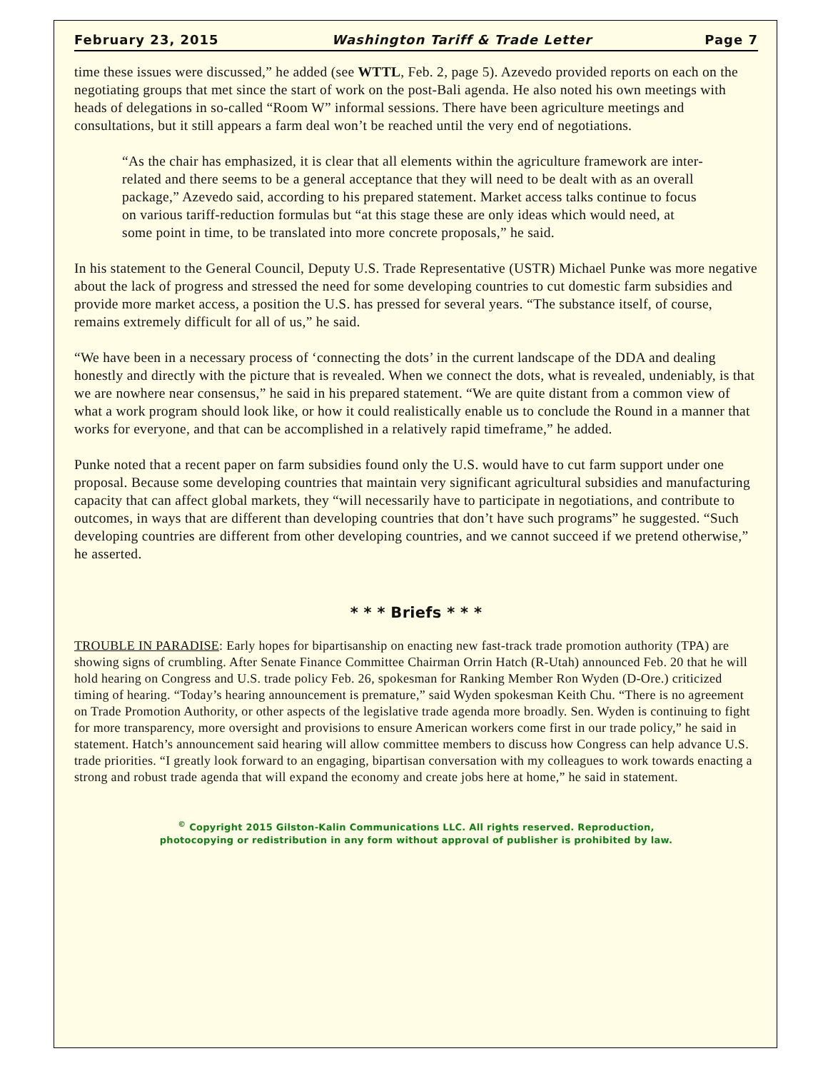February 23, 2015 Washington Tariff & Trade Letter Page 7
time these issues were discussed,” he added (see WTTL, Feb. 2, page 5). Azevedo provided reports on each on the negotiating groups that met since the start of work on the post-Bali agenda. He also noted his own meetings with heads of delegations in so-called “Room W” informal sessions. There have been agriculture meetings and consultations, but it still appears a farm deal won’t be reached until the very end of negotiations.
“As the chair has emphasized, it is clear that all elements within the agriculture framework are inter-related and there seems to be a general acceptance that they will need to be dealt with as an overall package,” Azevedo said, according to his prepared statement. Market access talks continue to focus on various tariff-reduction formulas but “at this stage these are only ideas which would need, at some point in time, to be translated into more concrete proposals,” he said.
In his statement to the General Council, Deputy U.S. Trade Representative (USTR) Michael Punke was more negative about the lack of progress and stressed the need for some developing countries to cut domestic farm subsidies and provide more market access, a position the U.S. has pressed for several years. “The substance itself, of course, remains extremely difficult for all of us,” he said.
“We have been in a necessary process of ‘connecting the dots’ in the current landscape of the DDA and dealing honestly and directly with the picture that is revealed. When we connect the dots, what is revealed, undeniably, is that we are nowhere near consensus,” he said in his prepared statement. “We are quite distant from a common view of what a work program should look like, or how it could realistically enable us to conclude the Round in a manner that works for everyone, and that can be accomplished in a relatively rapid timeframe,” he added.
Punke noted that a recent paper on farm subsidies found only the U.S. would have to cut farm support under one proposal. Because some developing countries that maintain very significant agricultural subsidies and manufacturing capacity that can affect global markets, they “will necessarily have to participate in negotiations, and contribute to outcomes, in ways that are different than developing countries that don’t have such programs” he suggested. “Such developing countries are different from other developing countries, and we cannot succeed if we pretend otherwise,” he asserted.
* * * Briefs * * *
TROUBLE IN PARADISE: Early hopes for bipartisanship on enacting new fast-track trade promotion authority (TPA) are showing signs of crumbling. After Senate Finance Committee Chairman Orrin Hatch (R-Utah) announced Feb. 20 that he will hold hearing on Congress and U.S. trade policy Feb. 26, spokesman for Ranking Member Ron Wyden (D-Ore.) criticized timing of hearing. “Today’s hearing announcement is premature,” said Wyden spokesman Keith Chu. “There is no agreement on Trade Promotion Authority, or other aspects of the legislative trade agenda more broadly. Sen. Wyden is continuing to fight for more transparency, more oversight and provisions to ensure American workers come first in our trade policy,” he said in statement. Hatch’s announcement said hearing will allow committee members to discuss how Congress can help advance U.S. trade priorities. “I greatly look forward to an engaging, bipartisan conversation with my colleagues to work towards enacting a strong and robust trade agenda that will expand the economy and create jobs here at home,” he said in statement.
<sup>©</sup> Copyright 2015 Gilston-Kalin Communications LLC. All rights reserved. Reproduction,
photocopying or redistribution in any form without approval of publisher is prohibited by law.